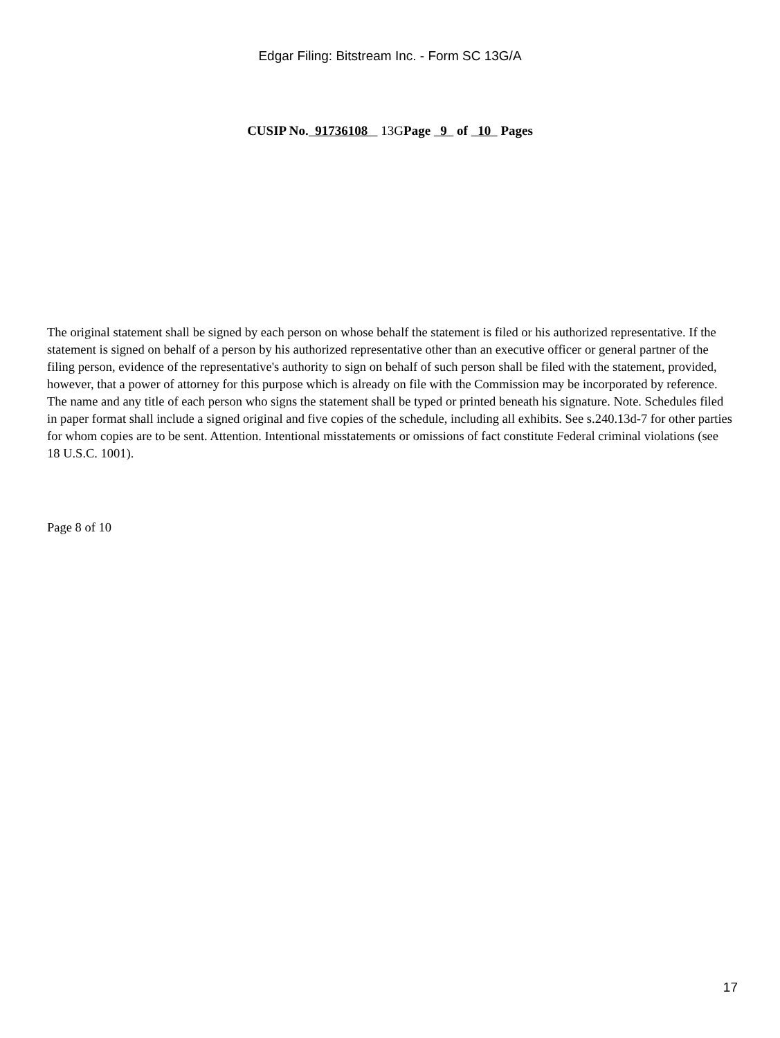Edgar Filing: Bitstream Inc. - Form SC 13G/A
CUSIP No. 91736108 13GPage 9 of 10 Pages
The original statement shall be signed by each person on whose behalf the statement is filed or his authorized representative. If the statement is signed on behalf of a person by his authorized representative other than an executive officer or general partner of the filing person, evidence of the representative's authority to sign on behalf of such person shall be filed with the statement, provided, however, that a power of attorney for this purpose which is already on file with the Commission may be incorporated by reference. The name and any title of each person who signs the statement shall be typed or printed beneath his signature. Note. Schedules filed in paper format shall include a signed original and five copies of the schedule, including all exhibits. See s.240.13d-7 for other parties for whom copies are to be sent. Attention. Intentional misstatements or omissions of fact constitute Federal criminal violations (see 18 U.S.C. 1001).
Page 8 of 10
17